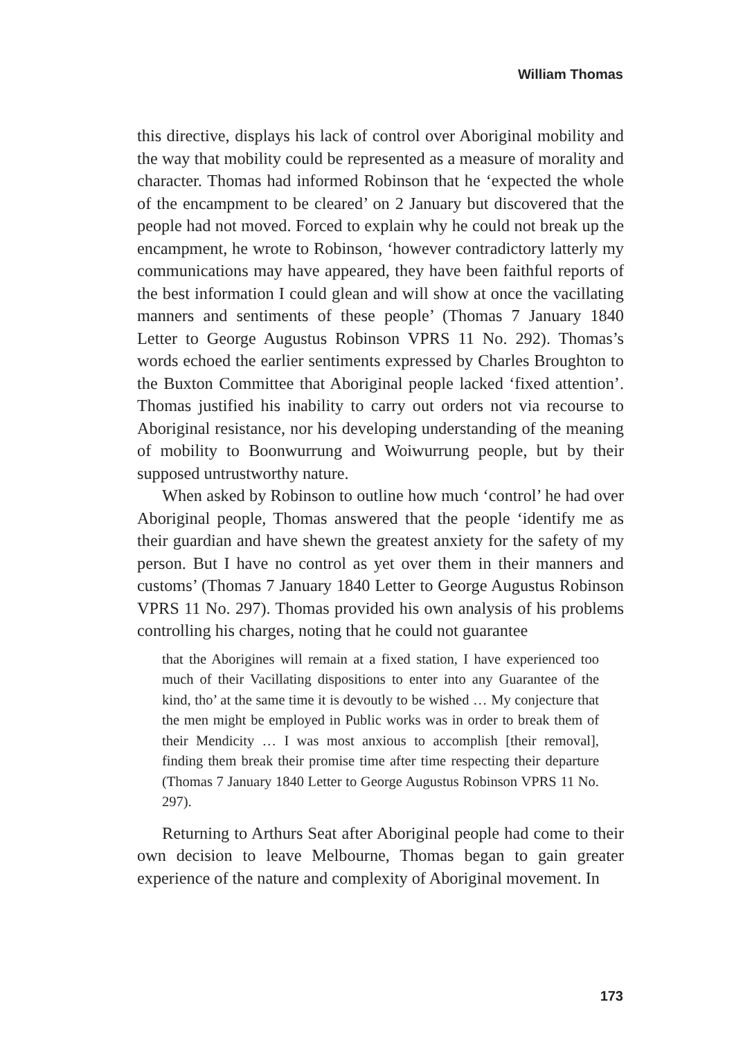William Thomas
this directive, displays his lack of control over Aboriginal mobility and the way that mobility could be represented as a measure of morality and character. Thomas had informed Robinson that he ‘expected the whole of the encampment to be cleared’ on 2 January but discovered that the people had not moved. Forced to explain why he could not break up the encampment, he wrote to Robinson, ‘however contradictory latterly my communications may have appeared, they have been faithful reports of the best information I could glean and will show at once the vacillating manners and sentiments of these people’ (Thomas 7 January 1840 Letter to George Augustus Robinson VPRS 11 No. 292). Thomas’s words echoed the earlier sentiments expressed by Charles Broughton to the Buxton Committee that Aboriginal people lacked ‘fixed attention’. Thomas justified his inability to carry out orders not via recourse to Aboriginal resistance, nor his developing understanding of the meaning of mobility to Boonwurrung and Woiwurrung people, but by their supposed untrustworthy nature.
When asked by Robinson to outline how much ‘control’ he had over Aboriginal people, Thomas answered that the people ‘identify me as their guardian and have shewn the greatest anxiety for the safety of my person. But I have no control as yet over them in their manners and customs’ (Thomas 7 January 1840 Letter to George Augustus Robinson VPRS 11 No. 297). Thomas provided his own analysis of his problems controlling his charges, noting that he could not guarantee
that the Aborigines will remain at a fixed station, I have experienced too much of their Vacillating dispositions to enter into any Guarantee of the kind, tho’ at the same time it is devoutly to be wished … My conjecture that the men might be employed in Public works was in order to break them of their Mendicity … I was most anxious to accomplish [their removal], finding them break their promise time after time respecting their departure (Thomas 7 January 1840 Letter to George Augustus Robinson VPRS 11 No. 297).
Returning to Arthurs Seat after Aboriginal people had come to their own decision to leave Melbourne, Thomas began to gain greater experience of the nature and complexity of Aboriginal movement. In
173